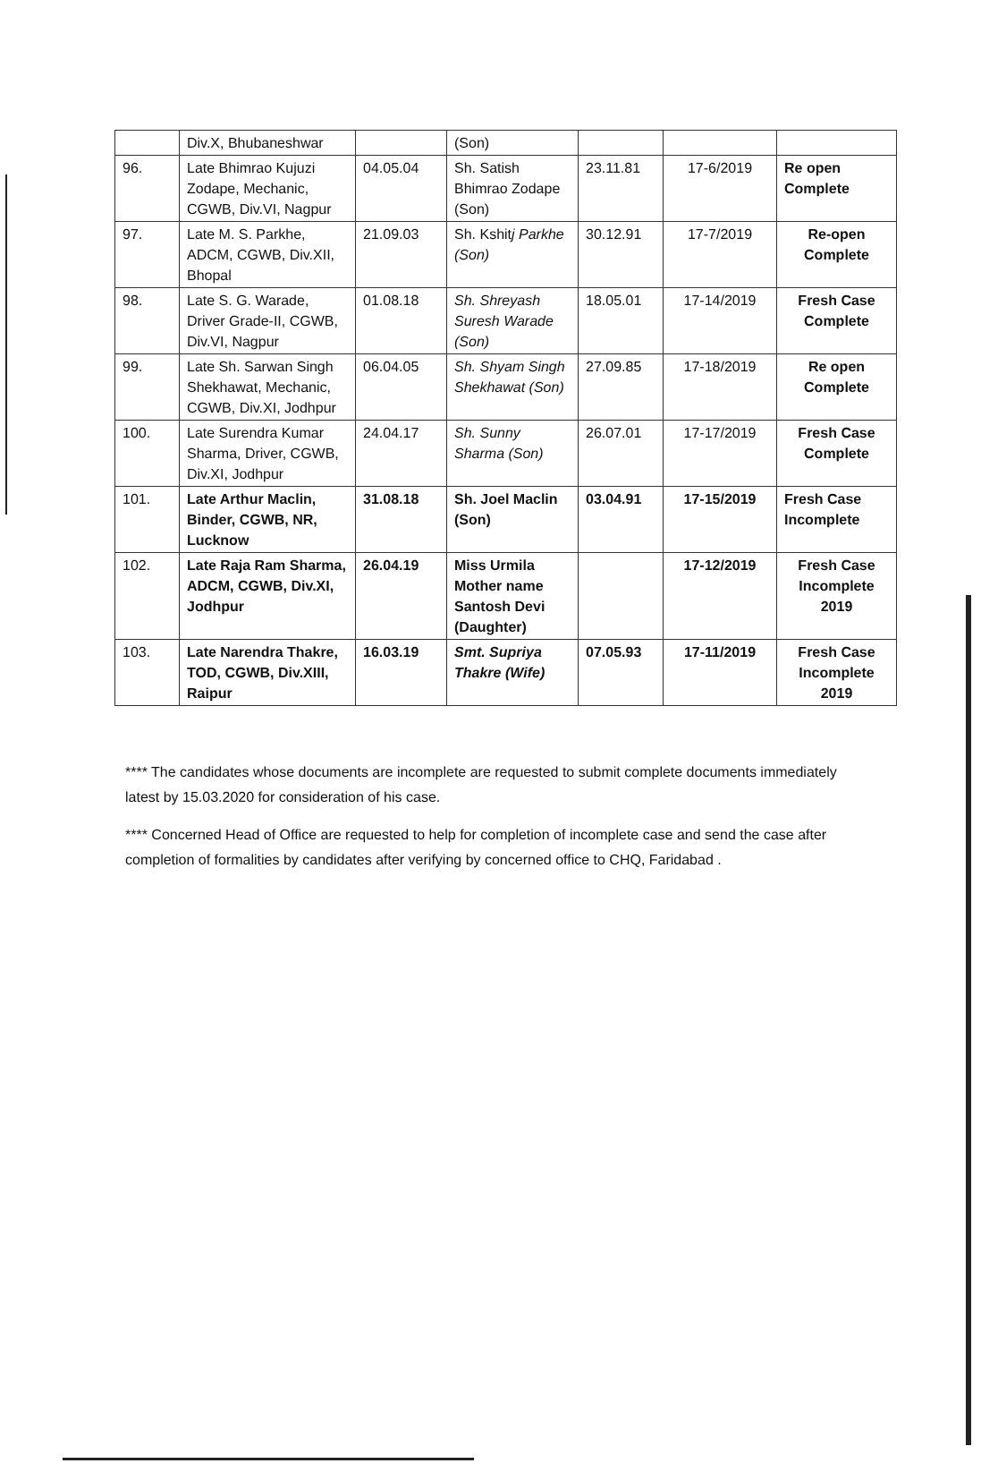| | Div.X, Bhubaneshwar | | (Son) | | | |
| 96. | Late Bhimrao Kujuzi Zodape, Mechanic, CGWB, Div.VI, Nagpur | 04.05.04 | Sh. Satish Bhimrao Zodape (Son) | 23.11.81 | 17-6/2019 | Re open Complete |
| 97. | Late M. S. Parkhe, ADCM, CGWB, Div.XII, Bhopal | 21.09.03 | Sh. Kshit j Parkhe (Son) | 30.12.91 | 17-7/2019 | Re-open Complete |
| 98. | Late S. G. Warade, Driver Grade-II, CGWB, Div.VI, Nagpur | 01.08.18 | Sh. Shreyash Suresh Warade (Son) | 18.05.01 | 17-14/2019 | Fresh Case Complete |
| 99. | Late Sh. Sarwan Singh Shekhawat, Mechanic, CGWB, Div.XI, Jodhpur | 06.04.05 | Sh. Shyam Singh Shekhawat (Son) | 27.09.85 | 17-18/2019 | Re open Complete |
| 100. | Late Surendra Kumar Sharma, Driver, CGWB, Div.XI, Jodhpur | 24.04.17 | Sh. Sunny Sharma (Son) | 26.07.01 | 17-17/2019 | Fresh Case Complete |
| 101. | Late Arthur Maclin, Binder, CGWB, NR, Lucknow | 31.08.18 | Sh. Joel Maclin (Son) | 03.04.91 | 17-15/2019 | Fresh Case Incomplete |
| 102. | Late Raja Ram Sharma, ADCM, CGWB, Div.XI, Jodhpur | 26.04.19 | Miss Urmila Mother name Santosh Devi (Daughter) | | 17-12/2019 | Fresh Case Incomplete 2019 |
| 103. | Late Narendra Thakre, TOD, CGWB, Div.XIII, Raipur | 16.03.19 | Smt. Supriya Thakre (Wife) | 07.05.93 | 17-11/2019 | Fresh Case Incomplete 2019 |
**** The candidates whose documents are incomplete are requested to submit complete documents immediately latest by 15.03.2020 for consideration of his case.
**** Concerned Head of Office are requested to help for completion of incomplete case and send the case after completion of formalities by candidates after verifying by concerned office to CHQ, Faridabad .